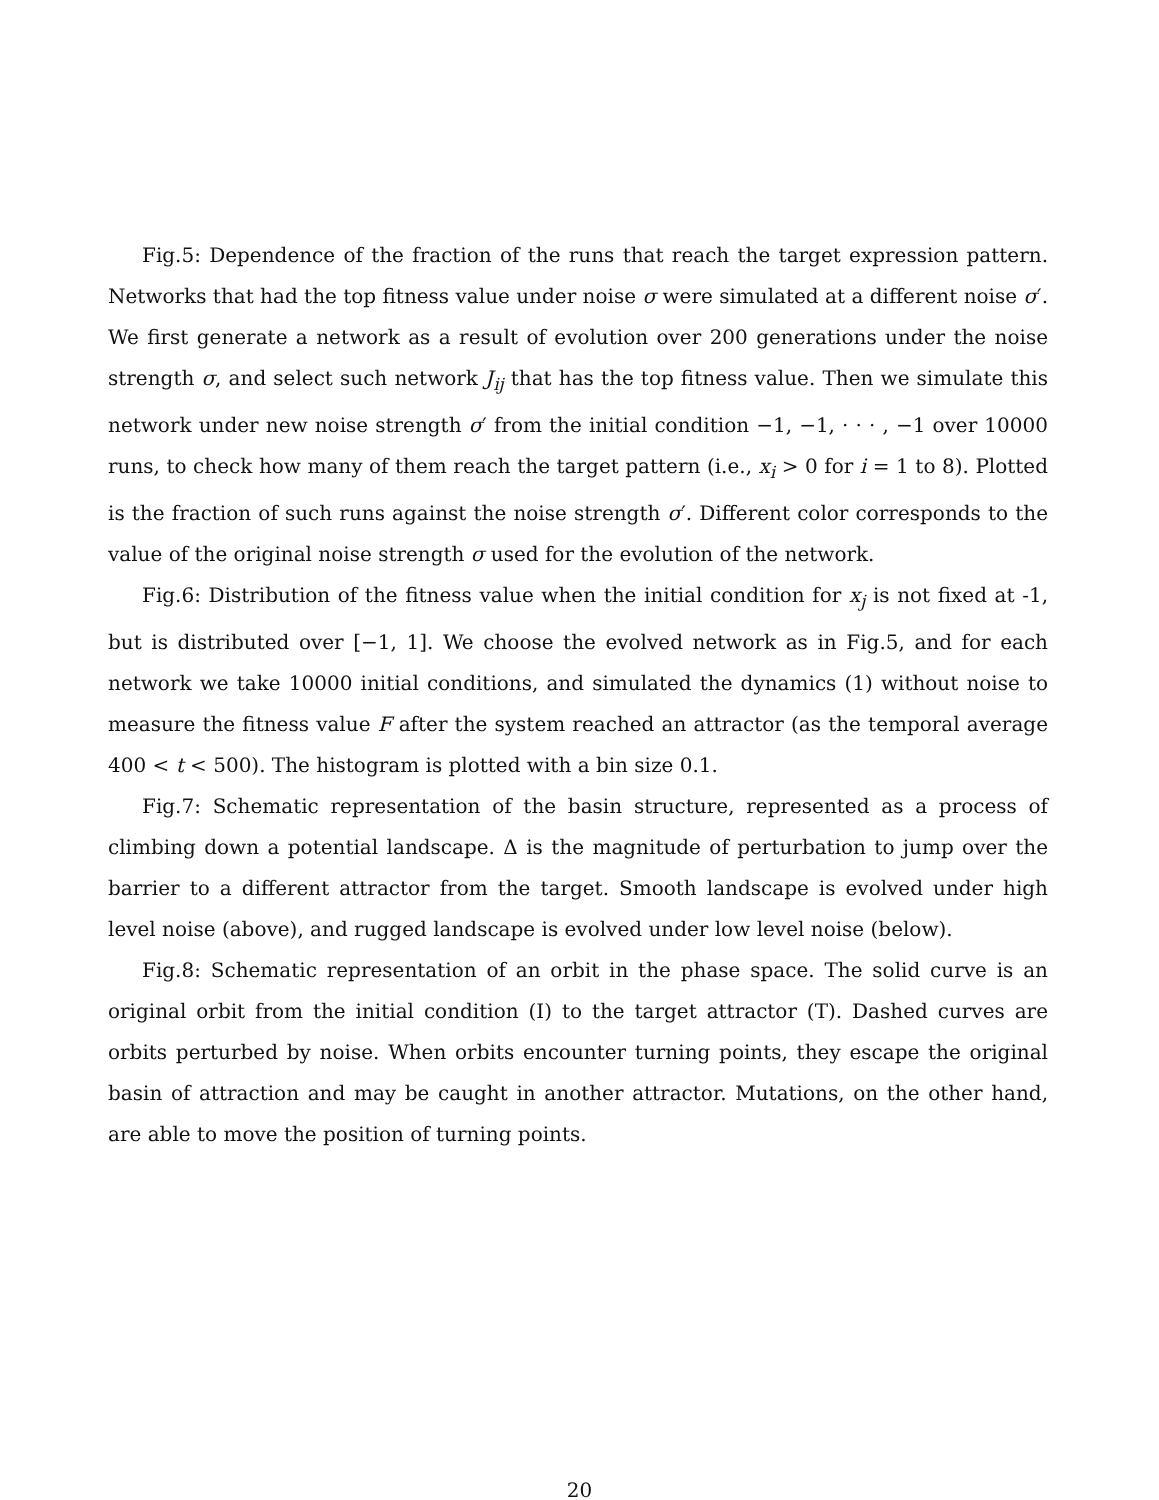Fig.5: Dependence of the fraction of the runs that reach the target expression pattern. Networks that had the top fitness value under noise σ were simulated at a different noise σ′. We first generate a network as a result of evolution over 200 generations under the noise strength σ, and select such network J<sub>ij</sub> that has the top fitness value. Then we simulate this network under new noise strength σ′ from the initial condition −1, −1, · · · , −1 over 10000 runs, to check how many of them reach the target pattern (i.e., x<sub>i</sub> > 0 for i = 1 to 8). Plotted is the fraction of such runs against the noise strength σ′. Different color corresponds to the value of the original noise strength σ used for the evolution of the network.
Fig.6: Distribution of the fitness value when the initial condition for x<sub>j</sub> is not fixed at -1, but is distributed over [−1, 1]. We choose the evolved network as in Fig.5, and for each network we take 10000 initial conditions, and simulated the dynamics (1) without noise to measure the fitness value F after the system reached an attractor (as the temporal average 400 < t < 500). The histogram is plotted with a bin size 0.1.
Fig.7: Schematic representation of the basin structure, represented as a process of climbing down a potential landscape. Δ is the magnitude of perturbation to jump over the barrier to a different attractor from the target. Smooth landscape is evolved under high level noise (above), and rugged landscape is evolved under low level noise (below).
Fig.8: Schematic representation of an orbit in the phase space. The solid curve is an original orbit from the initial condition (I) to the target attractor (T). Dashed curves are orbits perturbed by noise. When orbits encounter turning points, they escape the original basin of attraction and may be caught in another attractor. Mutations, on the other hand, are able to move the position of turning points.
20